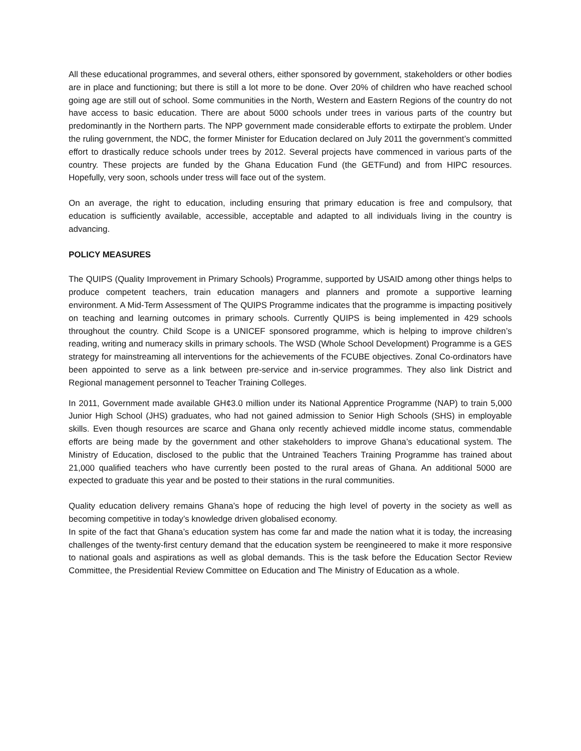All these educational programmes, and several others, either sponsored by government, stakeholders or other bodies are in place and functioning; but there is still a lot more to be done. Over 20% of children who have reached school going age are still out of school. Some communities in the North, Western and Eastern Regions of the country do not have access to basic education. There are about 5000 schools under trees in various parts of the country but predominantly in the Northern parts. The NPP government made considerable efforts to extirpate the problem. Under the ruling government, the NDC, the former Minister for Education declared on July 2011 the government’s committed effort to drastically reduce schools under trees by 2012. Several projects have commenced in various parts of the country. These projects are funded by the Ghana Education Fund (the GETFund) and from HIPC resources. Hopefully, very soon, schools under tress will face out of the system.
On an average, the right to education, including ensuring that primary education is free and compulsory, that education is sufficiently available, accessible, acceptable and adapted to all individuals living in the country is advancing.
POLICY MEASURES
The QUIPS (Quality Improvement in Primary Schools) Programme, supported by USAID among other things helps to produce competent teachers, train education managers and planners and promote a supportive learning environment. A Mid-Term Assessment of The QUIPS Programme indicates that the programme is impacting positively on teaching and learning outcomes in primary schools. Currently QUIPS is being implemented in 429 schools throughout the country. Child Scope is a UNICEF sponsored programme, which is helping to improve children’s reading, writing and numeracy skills in primary schools. The WSD (Whole School Development) Programme is a GES strategy for mainstreaming all interventions for the achievements of the FCUBE objectives. Zonal Co-ordinators have been appointed to serve as a link between pre-service and in-service programmes. They also link District and Regional management personnel to Teacher Training Colleges.
In 2011, Government made available GH¢3.0 million under its National Apprentice Programme (NAP) to train 5,000 Junior High School (JHS) graduates, who had not gained admission to Senior High Schools (SHS) in employable skills. Even though resources are scarce and Ghana only recently achieved middle income status, commendable efforts are being made by the government and other stakeholders to improve Ghana’s educational system. The Ministry of Education, disclosed to the public that the Untrained Teachers Training Programme has trained about 21,000 qualified teachers who have currently been posted to the rural areas of Ghana. An additional 5000 are expected to graduate this year and be posted to their stations in the rural communities.
Quality education delivery remains Ghana’s hope of reducing the high level of poverty in the society as well as becoming competitive in today’s knowledge driven globalised economy.
In spite of the fact that Ghana’s education system has come far and made the nation what it is today, the increasing challenges of the twenty-first century demand that the education system be reengineered to make it more responsive to national goals and aspirations as well as global demands. This is the task before the Education Sector Review Committee, the Presidential Review Committee on Education and The Ministry of Education as a whole.